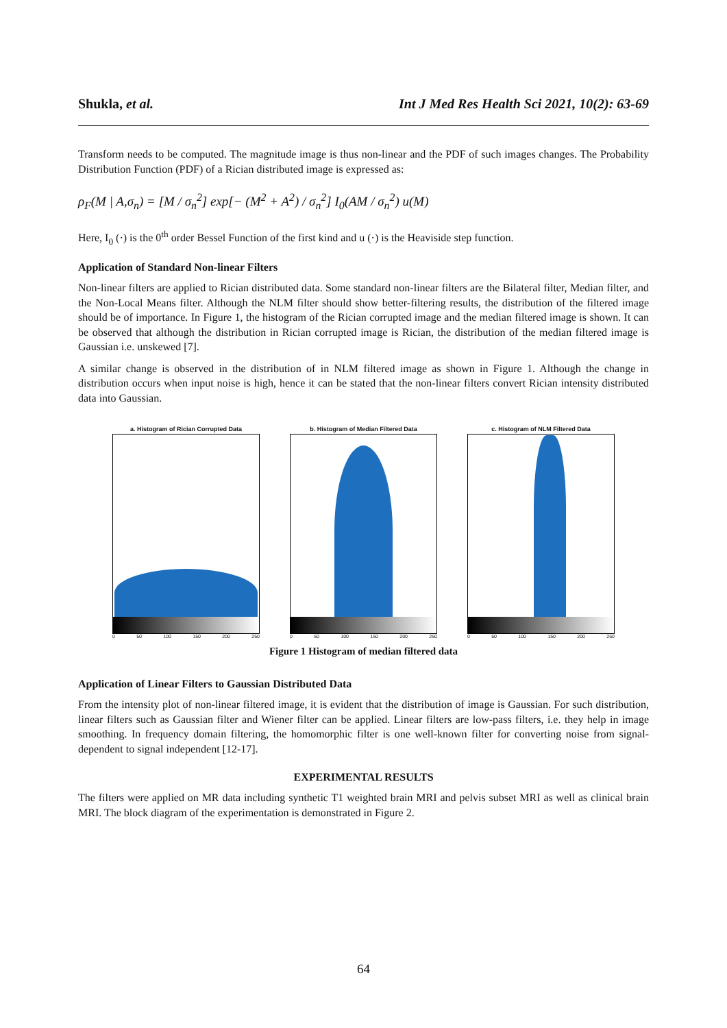Shukla, et al. Int J Med Res Health Sci 2021, 10(2): 63-69
Transform needs to be computed. The magnitude image is thus non-linear and the PDF of such images changes. The Probability Distribution Function (PDF) of a Rician distributed image is expressed as:
ρ<sub>F</sub>(M | A,σ<sub>n</sub>) = [M / σ<sub>n</sub><sup>2</sup>] exp[− (M<sup>2</sup> + A<sup>2</sup>) / σ<sub>n</sub><sup>2</sup>] I<sub>0</sub>(AM / σ<sub>n</sub><sup>2</sup>) u(M)
Here, I<sub>0</sub> (·) is the 0<sup>th</sup> order Bessel Function of the first kind and u (·) is the Heaviside step function.
Application of Standard Non-linear Filters
Non-linear filters are applied to Rician distributed data. Some standard non-linear filters are the Bilateral filter, Median filter, and the Non-Local Means filter. Although the NLM filter should show better-filtering results, the distribution of the filtered image should be of importance. In Figure 1, the histogram of the Rician corrupted image and the median filtered image is shown. It can be observed that although the distribution in Rician corrupted image is Rician, the distribution of the median filtered image is Gaussian i.e. unskewed [7].
A similar change is observed in the distribution of in NLM filtered image as shown in Figure 1. Although the change in distribution occurs when input noise is high, hence it can be stated that the non-linear filters convert Rician intensity distributed data into Gaussian.
a. Histogram of Rician Corrupted Data
0 50 100 150 200 250
b. Histogram of Median Filtered Data
0 50 100 150 200 250
c. Histogram of NLM Filtered Data
0 50 100 150 200 250
Figure 1 Histogram of median filtered data
Application of Linear Filters to Gaussian Distributed Data
From the intensity plot of non-linear filtered image, it is evident that the distribution of image is Gaussian. For such distribution, linear filters such as Gaussian filter and Wiener filter can be applied. Linear filters are low-pass filters, i.e. they help in image smoothing. In frequency domain filtering, the homomorphic filter is one well-known filter for converting noise from signal-dependent to signal independent [12-17].
EXPERIMENTAL RESULTS
The filters were applied on MR data including synthetic T1 weighted brain MRI and pelvis subset MRI as well as clinical brain MRI. The block diagram of the experimentation is demonstrated in Figure 2.
64